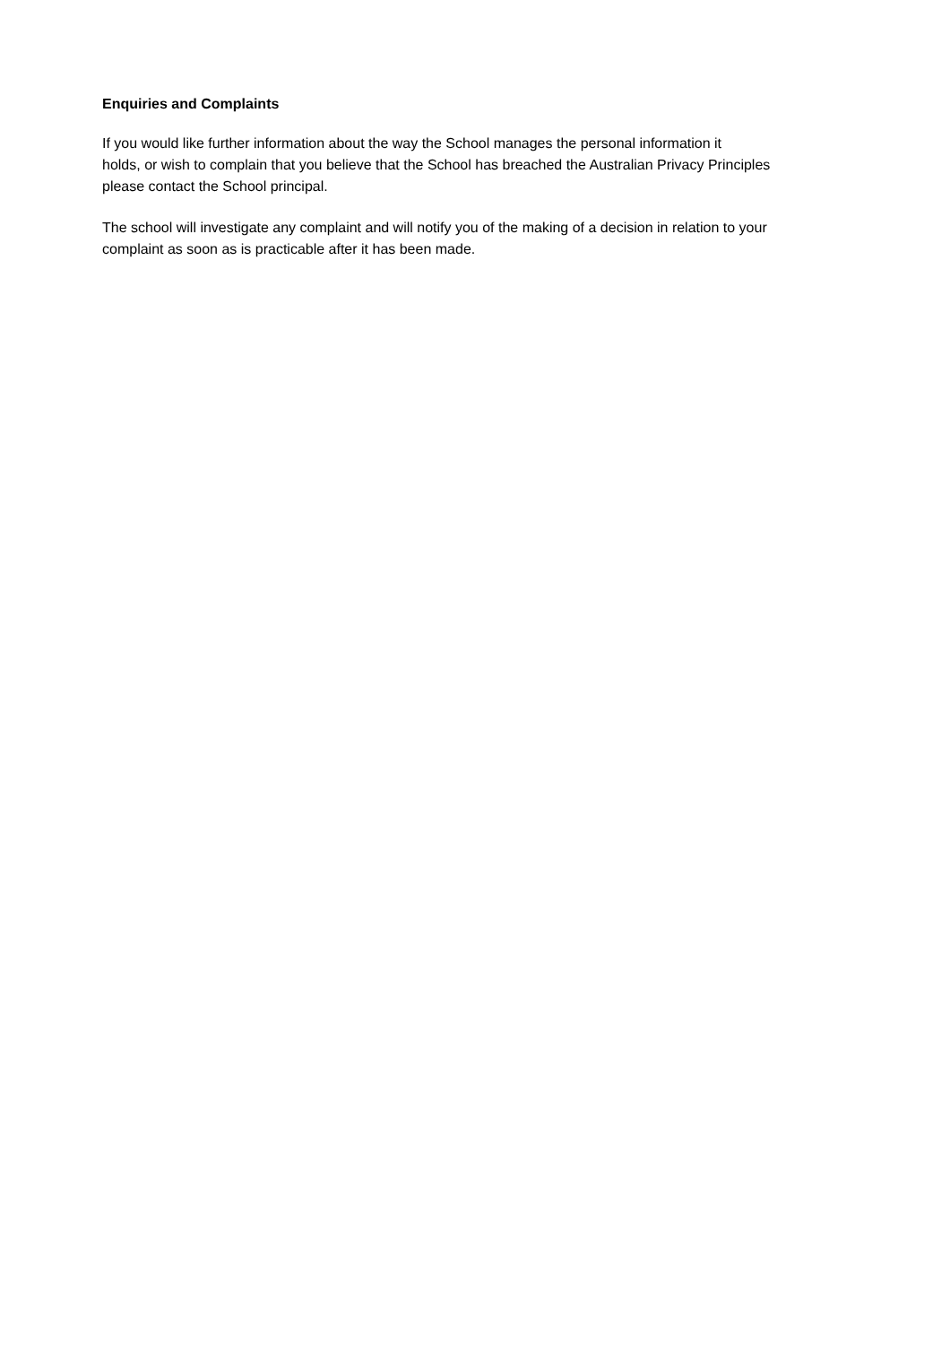Enquiries and Complaints
If you would like further information about the way the School manages the personal information it
holds, or wish to complain that you believe that the School has breached the Australian Privacy Principles
please contact the School principal.
The school will investigate any complaint and will notify you of the making of a decision in relation to your
complaint as soon as is practicable after it has been made.